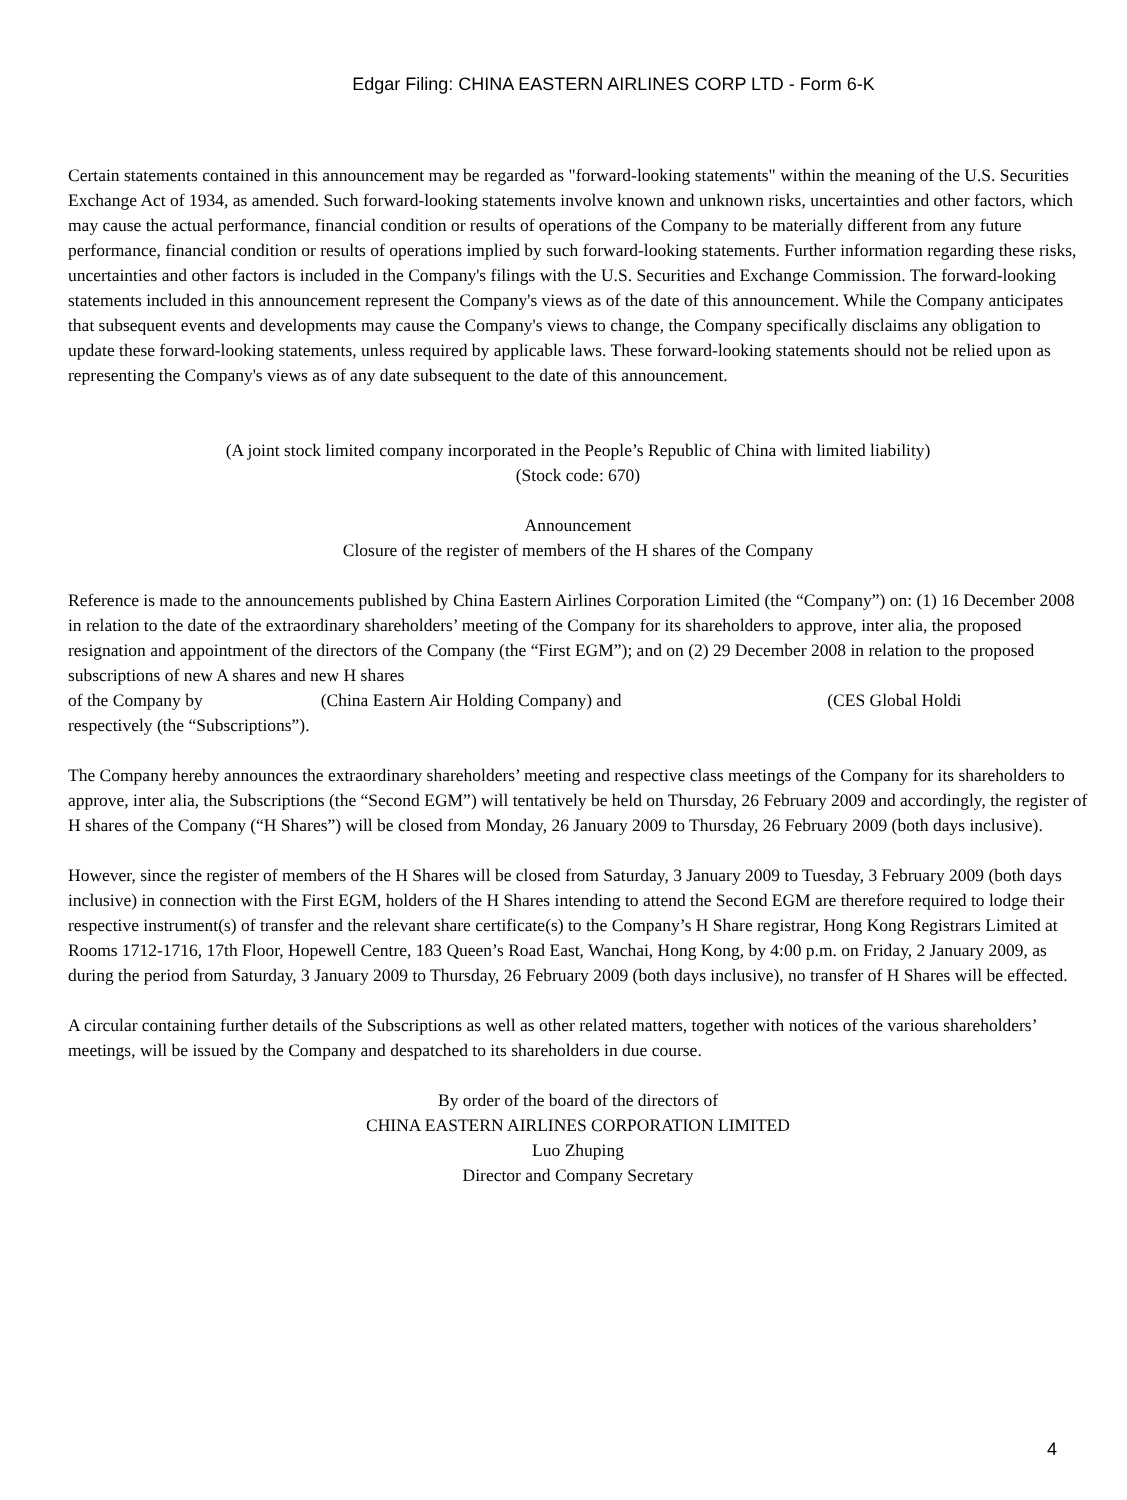Edgar Filing: CHINA EASTERN AIRLINES CORP LTD - Form 6-K
Certain statements contained in this announcement may be regarded as "forward-looking statements" within the meaning of the U.S. Securities Exchange Act of 1934, as amended. Such forward-looking statements involve known and unknown risks, uncertainties and other factors, which may cause the actual performance, financial condition or results of operations of the Company to be materially different from any future performance, financial condition or results of operations implied by such forward-looking statements. Further information regarding these risks, uncertainties and other factors is included in the Company's filings with the U.S. Securities and Exchange Commission. The forward-looking statements included in this announcement represent the Company's views as of the date of this announcement. While the Company anticipates that subsequent events and developments may cause the Company's views to change, the Company specifically disclaims any obligation to update these forward-looking statements, unless required by applicable laws. These forward-looking statements should not be relied upon as representing the Company's views as of any date subsequent to the date of this announcement.
(A joint stock limited company incorporated in the People’s Republic of China with limited liability)
(Stock code: 670)
Announcement
Closure of the register of members of the H shares of the Company
Reference is made to the announcements published by China Eastern Airlines Corporation Limited (the “Company”) on: (1) 16 December 2008 in relation to the date of the extraordinary shareholders’ meeting of the Company for its shareholders to approve, inter alia, the proposed resignation and appointment of the directors of the Company (the “First EGM”); and on (2) 29 December 2008 in relation to the proposed subscriptions of new A shares and new H shares
of the Company by (China Eastern Air Holding Company) and (CES Global Holdi
respectively (the “Subscriptions”).
The Company hereby announces the extraordinary shareholders’ meeting and respective class meetings of the Company for its shareholders to approve, inter alia, the Subscriptions (the “Second EGM”) will tentatively be held on Thursday, 26 February 2009 and accordingly, the register of H shares of the Company (“H Shares”) will be closed from Monday, 26 January 2009 to Thursday, 26 February 2009 (both days inclusive).
However, since the register of members of the H Shares will be closed from Saturday, 3 January 2009 to Tuesday, 3 February 2009 (both days inclusive) in connection with the First EGM, holders of the H Shares intending to attend the Second EGM are therefore required to lodge their respective instrument(s) of transfer and the relevant share certificate(s) to the Company’s H Share registrar, Hong Kong Registrars Limited at Rooms 1712-1716, 17th Floor, Hopewell Centre, 183 Queen’s Road East, Wanchai, Hong Kong, by 4:00 p.m. on Friday, 2 January 2009, as during the period from Saturday, 3 January 2009 to Thursday, 26 February 2009 (both days inclusive), no transfer of H Shares will be effected.
A circular containing further details of the Subscriptions as well as other related matters, together with notices of the various shareholders’ meetings, will be issued by the Company and despatched to its shareholders in due course.
By order of the board of the directors of
CHINA EASTERN AIRLINES CORPORATION LIMITED
Luo Zhuping
Director and Company Secretary
4